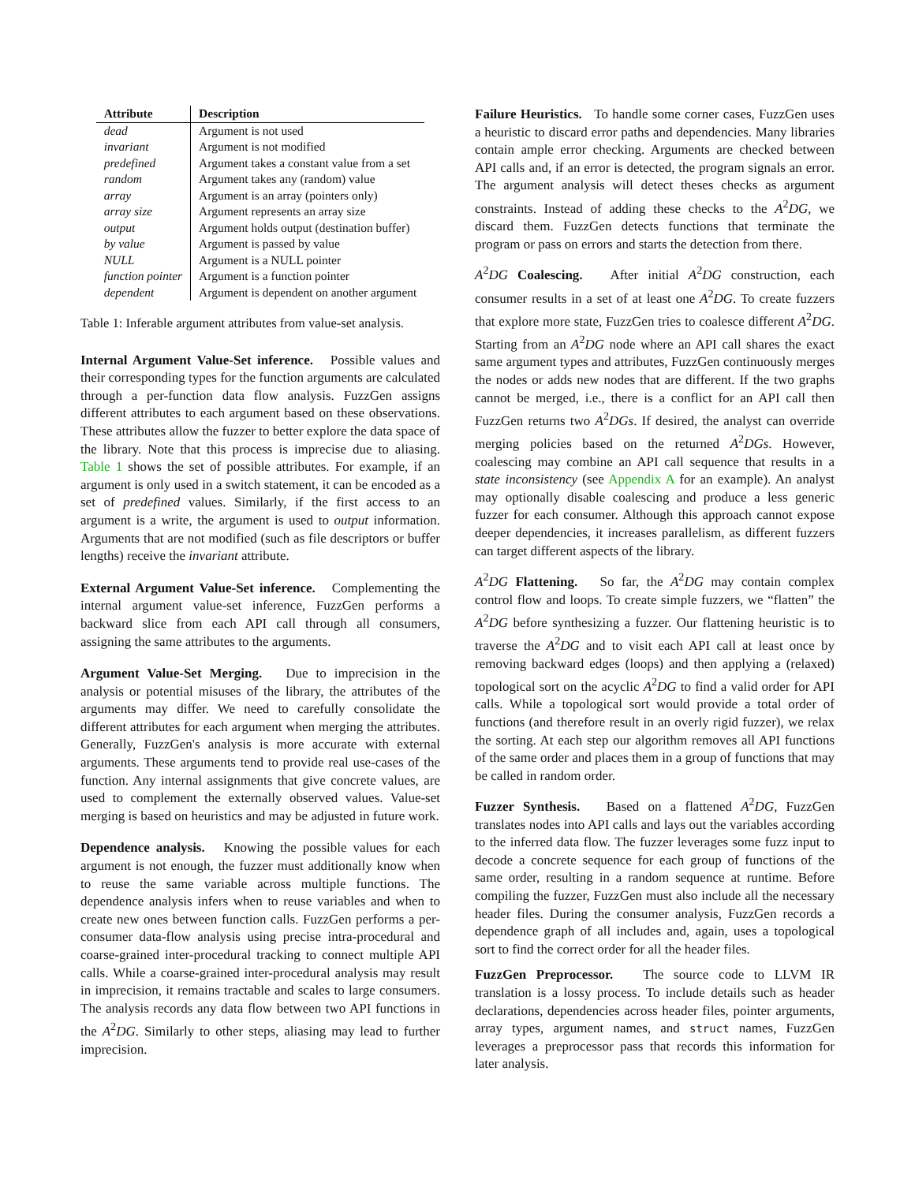| Attribute | Description |
| --- | --- |
| dead | Argument is not used |
| invariant | Argument is not modified |
| predefined | Argument takes a constant value from a set |
| random | Argument takes any (random) value |
| array | Argument is an array (pointers only) |
| array size | Argument represents an array size |
| output | Argument holds output (destination buffer) |
| by value | Argument is passed by value |
| NULL | Argument is a NULL pointer |
| function pointer | Argument is a function pointer |
| dependent | Argument is dependent on another argument |
Table 1: Inferable argument attributes from value-set analysis.
Internal Argument Value-Set inference. Possible values and their corresponding types for the function arguments are calculated through a per-function data flow analysis. FuzzGen assigns different attributes to each argument based on these observations. These attributes allow the fuzzer to better explore the data space of the library. Note that this process is imprecise due to aliasing. Table 1 shows the set of possible attributes. For example, if an argument is only used in a switch statement, it can be encoded as a set of predefined values. Similarly, if the first access to an argument is a write, the argument is used to output information. Arguments that are not modified (such as file descriptors or buffer lengths) receive the invariant attribute.
External Argument Value-Set inference. Complementing the internal argument value-set inference, FuzzGen performs a backward slice from each API call through all consumers, assigning the same attributes to the arguments.
Argument Value-Set Merging. Due to imprecision in the analysis or potential misuses of the library, the attributes of the arguments may differ. We need to carefully consolidate the different attributes for each argument when merging the attributes. Generally, FuzzGen's analysis is more accurate with external arguments. These arguments tend to provide real use-cases of the function. Any internal assignments that give concrete values, are used to complement the externally observed values. Value-set merging is based on heuristics and may be adjusted in future work.
Dependence analysis. Knowing the possible values for each argument is not enough, the fuzzer must additionally know when to reuse the same variable across multiple functions. The dependence analysis infers when to reuse variables and when to create new ones between function calls. FuzzGen performs a per-consumer data-flow analysis using precise intra-procedural and coarse-grained inter-procedural tracking to connect multiple API calls. While a coarse-grained inter-procedural analysis may result in imprecision, it remains tractable and scales to large consumers. The analysis records any data flow between two API functions in the A<sup>2</sup>DG. Similarly to other steps, aliasing may lead to further imprecision.
Failure Heuristics. To handle some corner cases, FuzzGen uses a heuristic to discard error paths and dependencies. Many libraries contain ample error checking. Arguments are checked between API calls and, if an error is detected, the program signals an error. The argument analysis will detect theses checks as argument constraints. Instead of adding these checks to the A<sup>2</sup>DG, we discard them. FuzzGen detects functions that terminate the program or pass on errors and starts the detection from there.
A<sup>2</sup>DG Coalescing. After initial A<sup>2</sup>DG construction, each consumer results in a set of at least one A<sup>2</sup>DG. To create fuzzers that explore more state, FuzzGen tries to coalesce different A<sup>2</sup>DG. Starting from an A<sup>2</sup>DG node where an API call shares the exact same argument types and attributes, FuzzGen continuously merges the nodes or adds new nodes that are different. If the two graphs cannot be merged, i.e., there is a conflict for an API call then FuzzGen returns two A<sup>2</sup>DGs. If desired, the analyst can override merging policies based on the returned A<sup>2</sup>DGs. However, coalescing may combine an API call sequence that results in a state inconsistency (see Appendix A for an example). An analyst may optionally disable coalescing and produce a less generic fuzzer for each consumer. Although this approach cannot expose deeper dependencies, it increases parallelism, as different fuzzers can target different aspects of the library.
A<sup>2</sup>DG Flattening. So far, the A<sup>2</sup>DG may contain complex control flow and loops. To create simple fuzzers, we “flatten” the A<sup>2</sup>DG before synthesizing a fuzzer. Our flattening heuristic is to traverse the A<sup>2</sup>DG and to visit each API call at least once by removing backward edges (loops) and then applying a (relaxed) topological sort on the acyclic A<sup>2</sup>DG to find a valid order for API calls. While a topological sort would provide a total order of functions (and therefore result in an overly rigid fuzzer), we relax the sorting. At each step our algorithm removes all API functions of the same order and places them in a group of functions that may be called in random order.
Fuzzer Synthesis. Based on a flattened A<sup>2</sup>DG, FuzzGen translates nodes into API calls and lays out the variables according to the inferred data flow. The fuzzer leverages some fuzz input to decode a concrete sequence for each group of functions of the same order, resulting in a random sequence at runtime. Before compiling the fuzzer, FuzzGen must also include all the necessary header files. During the consumer analysis, FuzzGen records a dependence graph of all includes and, again, uses a topological sort to find the correct order for all the header files.
FuzzGen Preprocessor. The source code to LLVM IR translation is a lossy process. To include details such as header declarations, dependencies across header files, pointer arguments, array types, argument names, and struct names, FuzzGen leverages a preprocessor pass that records this information for later analysis.